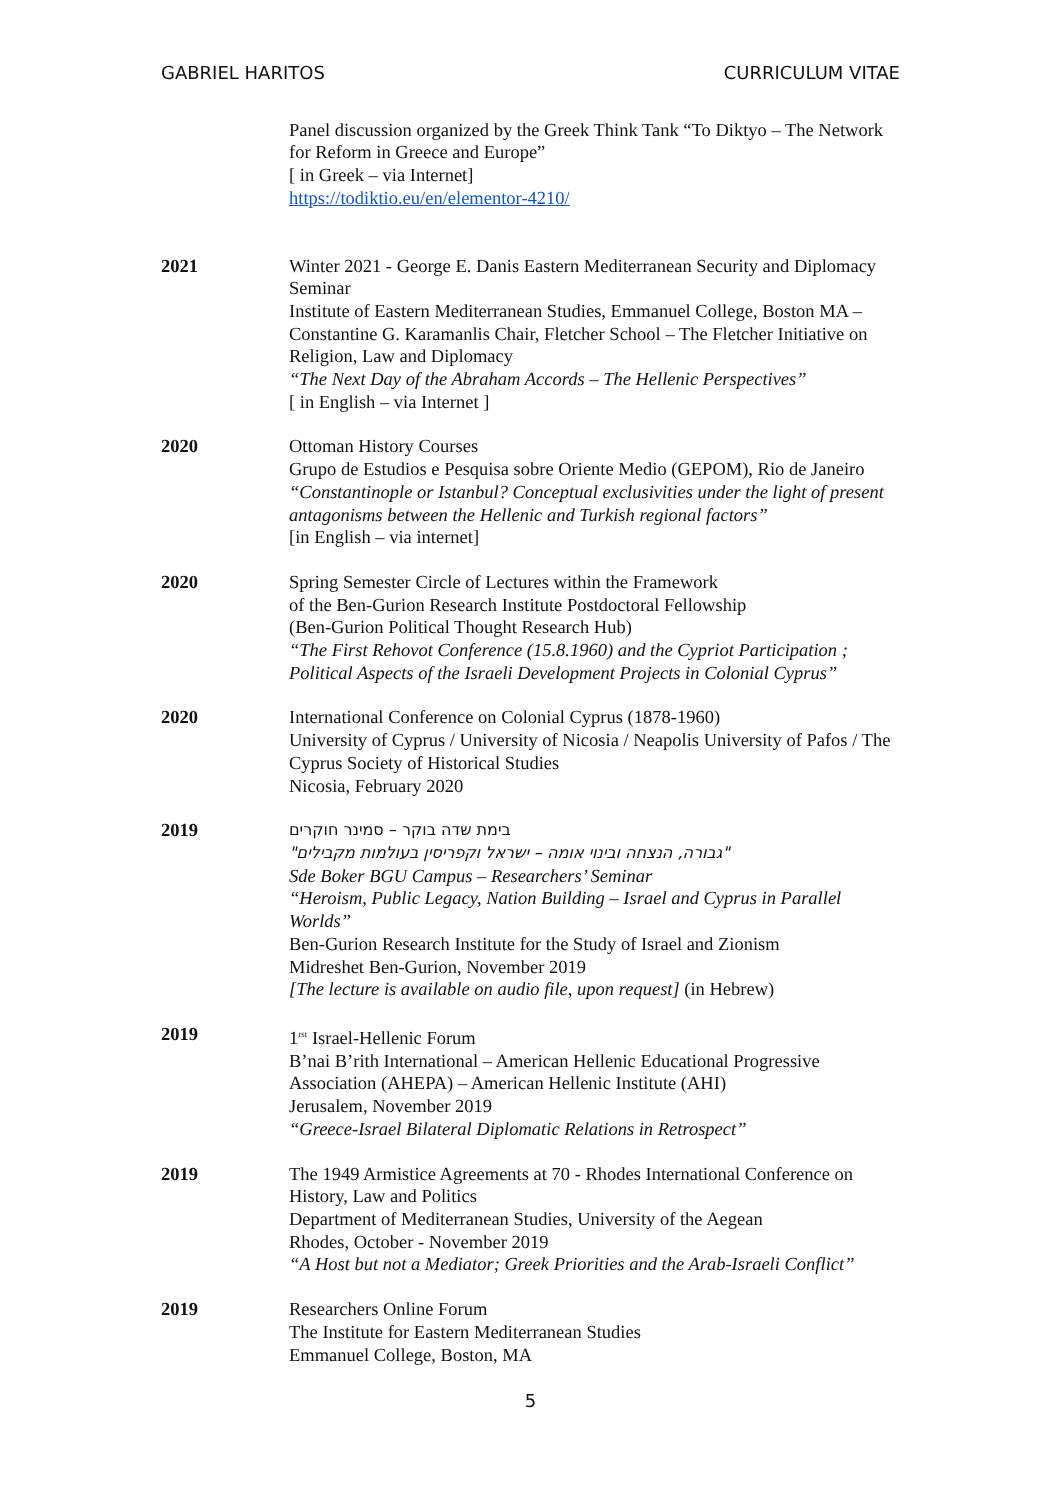GABRIEL HARITOS CURRICULUM VITAE
Panel discussion organized by the Greek Think Tank “To Diktyo – The Network for Reform in Greece and Europe”
[ in Greek – via Internet]
https://todiktio.eu/en/elementor-4210/
2021 Winter 2021 - George E. Danis Eastern Mediterranean Security and Diplomacy Seminar
Institute of Eastern Mediterranean Studies, Emmanuel College, Boston MA – Constantine G. Karamanlis Chair, Fletcher School – The Fletcher Initiative on Religion, Law and Diplomacy
“The Next Day of the Abraham Accords – The Hellenic Perspectives”
[ in English – via Internet ]
2020 Ottoman History Courses
Grupo de Estudios e Pesquisa sobre Oriente Medio (GEPOM), Rio de Janeiro
“Constantinople or Istanbul? Conceptual exclusivities under the light of present antagonisms between the Hellenic and Turkish regional factors”
[in English – via internet]
2020 Spring Semester Circle of Lectures within the Framework
of the Ben-Gurion Research Institute Postdoctoral Fellowship
(Ben-Gurion Political Thought Research Hub)
“The First Rehovot Conference (15.8.1960) and the Cypriot Participation ; Political Aspects of the Israeli Development Projects in Colonial Cyprus”
2020 International Conference on Colonial Cyprus (1878-1960)
University of Cyprus / University of Nicosia / Neapolis University of Pafos / The Cyprus Society of Historical Studies
Nicosia, February 2020
2019
בימת שדה בוקר – סמינר חוקרים
"גבורה, הנצחה ובינוי אומה – ישראל וקפריסין בעולמות מקבילים"
Sde Boker BGU Campus – Researchers’ Seminar
“Heroism, Public Legacy, Nation Building – Israel and Cyprus in Parallel Worlds”
Ben-Gurion Research Institute for the Study of Israel and Zionism
Midreshet Ben-Gurion, November 2019
[The lecture is available on audio file, upon request] (in Hebrew)
2019 1<sup>rst</sup> Israel-Hellenic Forum
B’nai B’rith International – American Hellenic Educational Progressive Association (AHEPA) – American Hellenic Institute (AHI)
Jerusalem, November 2019
“Greece-Israel Bilateral Diplomatic Relations in Retrospect”
2019 The 1949 Armistice Agreements at 70 - Rhodes International Conference on History, Law and Politics
Department of Mediterranean Studies, University of the Aegean
Rhodes, October - November 2019
“A Host but not a Mediator; Greek Priorities and the Arab-Israeli Conflict”
2019 Researchers Online Forum
The Institute for Eastern Mediterranean Studies
Emmanuel College, Boston, MA
5